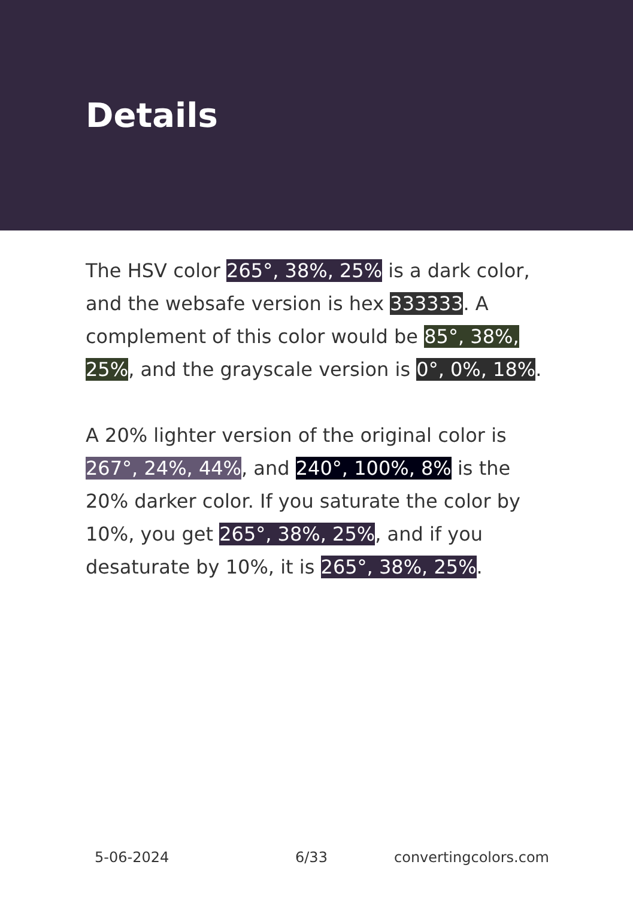Details
The HSV color 265°, 38%, 25% is a dark color, and the websafe version is hex 333333. A complement of this color would be 85°, 38%, 25%, and the grayscale version is 0°, 0%, 18%.
A 20% lighter version of the original color is 267°, 24%, 44%, and 240°, 100%, 8% is the 20% darker color. If you saturate the color by 10%, you get 265°, 38%, 25%, and if you desaturate by 10%, it is 265°, 38%, 25%.
5-06-2024 6/33 convertingcolors.com